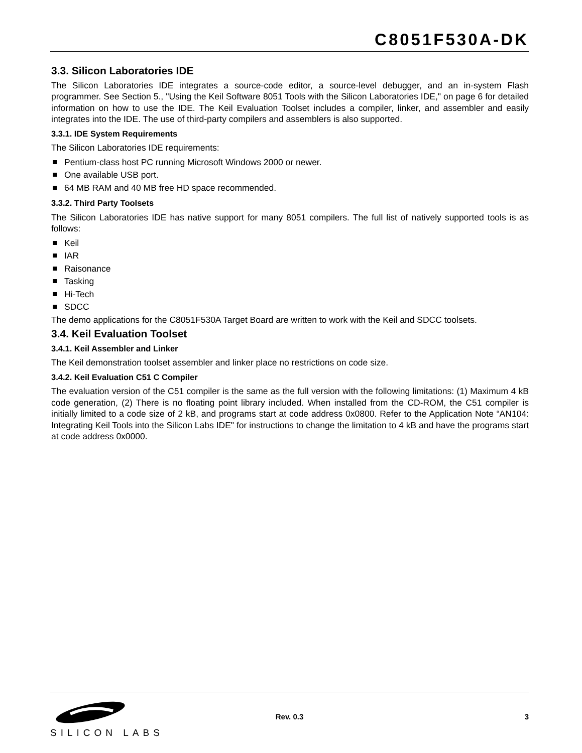C8051F530A-DK
3.3. Silicon Laboratories IDE
The Silicon Laboratories IDE integrates a source-code editor, a source-level debugger, and an in-system Flash programmer. See Section 5., "Using the Keil Software 8051 Tools with the Silicon Laboratories IDE," on page 6 for detailed information on how to use the IDE. The Keil Evaluation Toolset includes a compiler, linker, and assembler and easily integrates into the IDE. The use of third-party compilers and assemblers is also supported.
3.3.1. IDE System Requirements
The Silicon Laboratories IDE requirements:
Pentium-class host PC running Microsoft Windows 2000 or newer.
One available USB port.
64 MB RAM and 40 MB free HD space recommended.
3.3.2. Third Party Toolsets
The Silicon Laboratories IDE has native support for many 8051 compilers. The full list of natively supported tools is as follows:
Keil
IAR
Raisonance
Tasking
Hi-Tech
SDCC
The demo applications for the C8051F530A Target Board are written to work with the Keil and SDCC toolsets.
3.4. Keil Evaluation Toolset
3.4.1. Keil Assembler and Linker
The Keil demonstration toolset assembler and linker place no restrictions on code size.
3.4.2. Keil Evaluation C51 C Compiler
The evaluation version of the C51 compiler is the same as the full version with the following limitations: (1) Maximum 4 kB code generation, (2) There is no floating point library included. When installed from the CD-ROM, the C51 compiler is initially limited to a code size of 2 kB, and programs start at code address 0x0800. Refer to the Application Note “AN104: Integrating Keil Tools into the Silicon Labs IDE" for instructions to change the limitation to 4 kB and have the programs start at code address 0x0000.
SILICON LABS Rev. 0.3 3